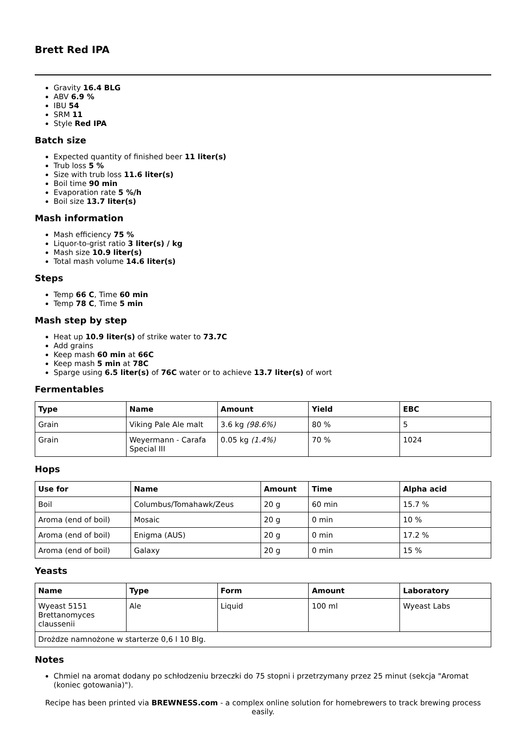Brett Red IPA
Gravity 16.4 BLG
ABV 6.9 %
IBU 54
SRM 11
Style Red IPA
Batch size
Expected quantity of finished beer 11 liter(s)
Trub loss 5 %
Size with trub loss 11.6 liter(s)
Boil time 90 min
Evaporation rate 5 %/h
Boil size 13.7 liter(s)
Mash information
Mash efficiency 75 %
Liquor-to-grist ratio 3 liter(s) / kg
Mash size 10.9 liter(s)
Total mash volume 14.6 liter(s)
Steps
Temp 66 C, Time 60 min
Temp 78 C, Time 5 min
Mash step by step
Heat up 10.9 liter(s) of strike water to 73.7C
Add grains
Keep mash 60 min at 66C
Keep mash 5 min at 78C
Sparge using 6.5 liter(s) of 76C water or to achieve 13.7 liter(s) of wort
Fermentables
| Type | Name | Amount | Yield | EBC |
| --- | --- | --- | --- | --- |
| Grain | Viking Pale Ale malt | 3.6 kg (98.6%) | 80 % | 5 |
| Grain | Weyermann - Carafa Special III | 0.05 kg (1.4%) | 70 % | 1024 |
Hops
| Use for | Name | Amount | Time | Alpha acid |
| --- | --- | --- | --- | --- |
| Boil | Columbus/Tomahawk/Zeus | 20 g | 60 min | 15.7 % |
| Aroma (end of boil) | Mosaic | 20 g | 0 min | 10 % |
| Aroma (end of boil) | Enigma (AUS) | 20 g | 0 min | 17.2 % |
| Aroma (end of boil) | Galaxy | 20 g | 0 min | 15 % |
Yeasts
| Name | Type | Form | Amount | Laboratory |
| --- | --- | --- | --- | --- |
| Wyeast 5151 Brettanomyces claussenii | Ale | Liquid | 100 ml | Wyeast Labs |
| Drożdze namnożone w starterze 0,6 l 10 Blg. | | | | |
Notes
Chmiel na aromat dodany po schłodzeniu brzeczki do 75 stopni i przetrzymany przez 25 minut (sekcja "Aromat (koniec gotowania)").
Recipe has been printed via BREWNESS.com - a complex online solution for homebrewers to track brewing process easily.